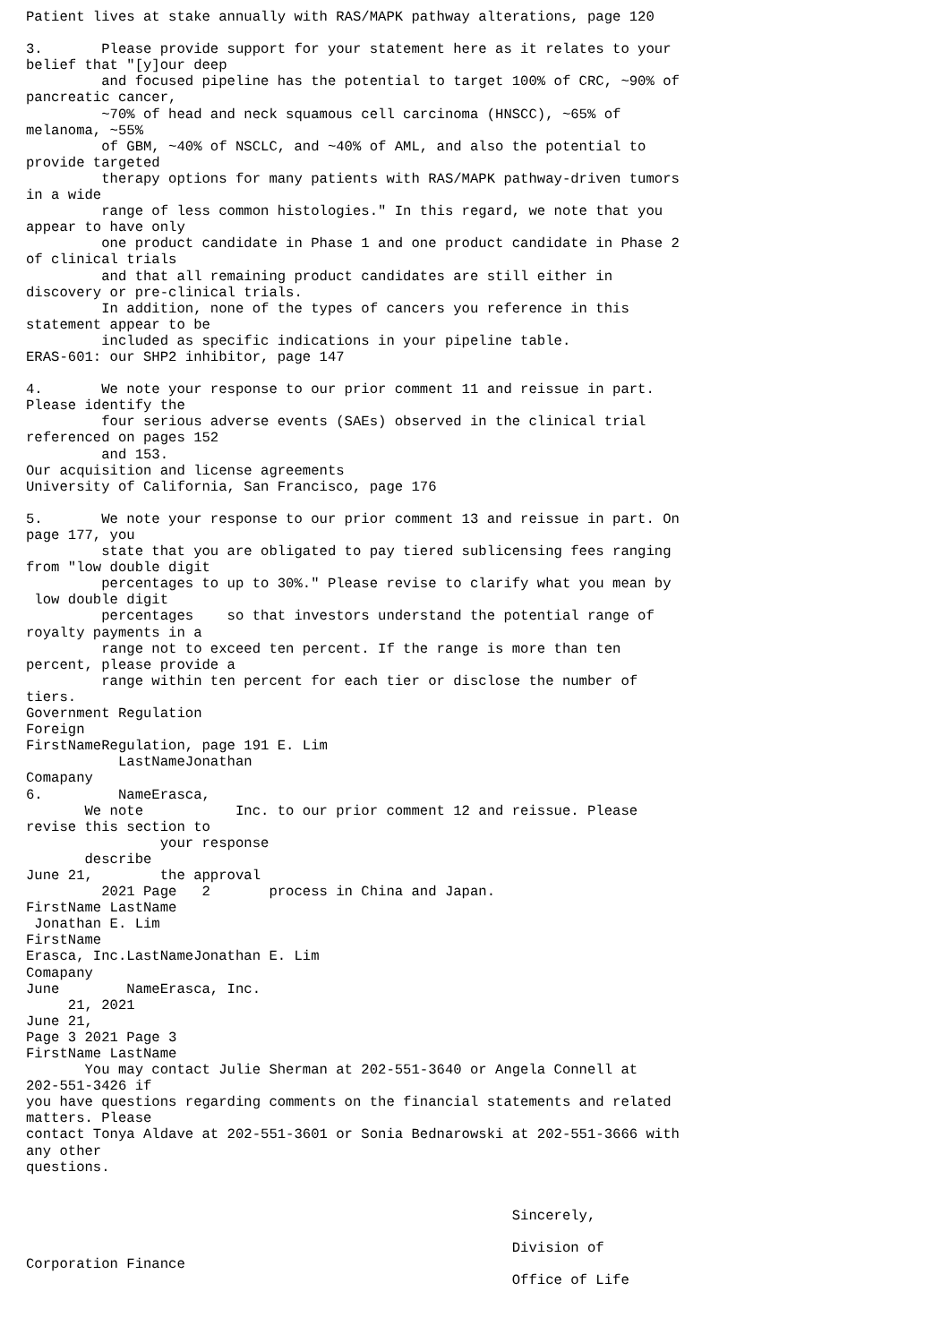Patient lives at stake annually with RAS/MAPK pathway alterations, page 120

3.       Please provide support for your statement here as it relates to your
belief that "[y]our deep
         and focused pipeline has the potential to target 100% of CRC, ~90% of
pancreatic cancer,
         ~70% of head and neck squamous cell carcinoma (HNSCC), ~65% of
melanoma, ~55%
         of GBM, ~40% of NSCLC, and ~40% of AML, and also the potential to
provide targeted
         therapy options for many patients with RAS/MAPK pathway-driven tumors
in a wide
         range of less common histologies." In this regard, we note that you
appear to have only
         one product candidate in Phase 1 and one product candidate in Phase 2
of clinical trials
         and that all remaining product candidates are still either in
discovery or pre-clinical trials.
         In addition, none of the types of cancers you reference in this
statement appear to be
         included as specific indications in your pipeline table.
ERAS-601: our SHP2 inhibitor, page 147

4.       We note your response to our prior comment 11 and reissue in part.
Please identify the
         four serious adverse events (SAEs) observed in the clinical trial
referenced on pages 152
         and 153.
Our acquisition and license agreements
University of California, San Francisco, page 176

5.       We note your response to our prior comment 13 and reissue in part. On
page 177, you
         state that you are obligated to pay tiered sublicensing fees ranging
from "low double digit
         percentages to up to 30%." Please revise to clarify what you mean by
 low double digit
         percentages    so that investors understand the potential range of
royalty payments in a
         range not to exceed ten percent. If the range is more than ten
percent, please provide a
         range within ten percent for each tier or disclose the number of
tiers.
Government Regulation
Foreign
FirstNameRegulation, page 191 E. Lim
           LastNameJonathan
Comapany
6.         NameErasca,
       We note           Inc. to our prior comment 12 and reissue. Please
revise this section to
                your response
       describe
June 21,        the approval
         2021 Page   2       process in China and Japan.
FirstName LastName
 Jonathan E. Lim
FirstName
Erasca, Inc.LastNameJonathan E. Lim
Comapany
June        NameErasca, Inc.
     21, 2021
June 21,
Page 3 2021 Page 3
FirstName LastName
       You may contact Julie Sherman at 202-551-3640 or Angela Connell at
202-551-3426 if
you have questions regarding comments on the financial statements and related
matters. Please
contact Tonya Aldave at 202-551-3601 or Sonia Bednarowski at 202-551-3666 with
any other
questions.


                                                          Sincerely,

                                                          Division of
Corporation Finance
                                                          Office of Life